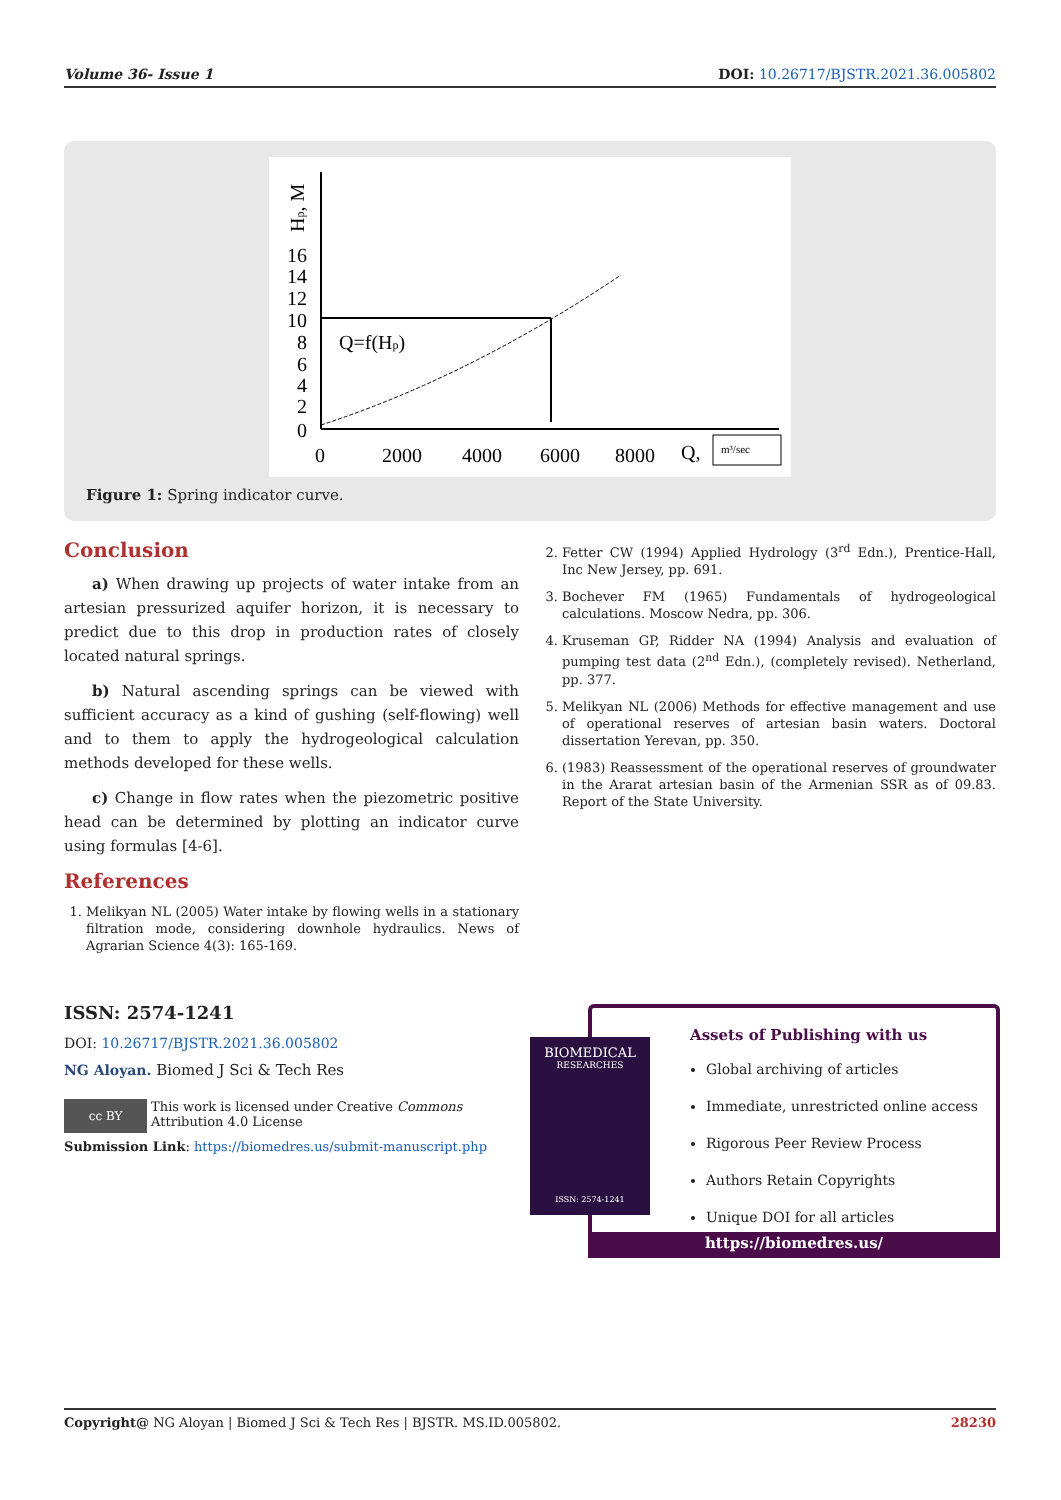Volume 36- Issue 1 DOI: 10.26717/BJSTR.2021.36.005802
16
14
12
10
8
6
4
2
0
0
2000
4000
6000
8000
Q,
Q=f(Hp)
Hp, M
m³/sec
Figure 1: Spring indicator curve.
Conclusion
a) When drawing up projects of water intake from an artesian pressurized aquifer horizon, it is necessary to predict due to this drop in production rates of closely located natural springs.
b) Natural ascending springs can be viewed with sufficient accuracy as a kind of gushing (self-flowing) well and to them to apply the hydrogeological calculation methods developed for these wells.
c) Change in flow rates when the piezometric positive head can be determined by plotting an indicator curve using formulas [4-6].
References
1. Melikyan NL (2005) Water intake by flowing wells in a stationary filtration mode, considering downhole hydraulics. News of Agrarian Science 4(3): 165-169.
2. Fetter CW (1994) Applied Hydrology (3<sup>rd</sup> Edn.), Prentice-Hall, Inc New Jersey, pp. 691.
3. Bochever FM (1965) Fundamentals of hydrogeological calculations. Moscow Nedra, pp. 306.
4. Kruseman GP, Ridder NA (1994) Analysis and evaluation of pumping test data (2<sup>nd</sup> Edn.), (completely revised). Netherland, pp. 377.
5. Melikyan NL (2006) Methods for effective management and use of operational reserves of artesian basin waters. Doctoral dissertation Yerevan, pp. 350.
6. (1983) Reassessment of the operational reserves of groundwater in the Ararat artesian basin of the Armenian SSR as of 09.83. Report of the State University.
ISSN: 2574-1241
DOI: 10.26717/BJSTR.2021.36.005802
NG Aloyan. Biomed J Sci & Tech Res
cc BY
This work is licensed under Creative Commons Attribution 4.0 License
Submission Link: https://biomedres.us/submit-manuscript.php
Assets of Publishing with us
Global archiving of articles
Immediate, unrestricted online access
Rigorous Peer Review Process
Authors Retain Copyrights
Unique DOI for all articles
https://biomedres.us/
BIOMEDICAL
RESEARCHES
ISSN: 2574-1241
Copyright@ NG Aloyan | Biomed J Sci & Tech Res | BJSTR. MS.ID.005802. 28230